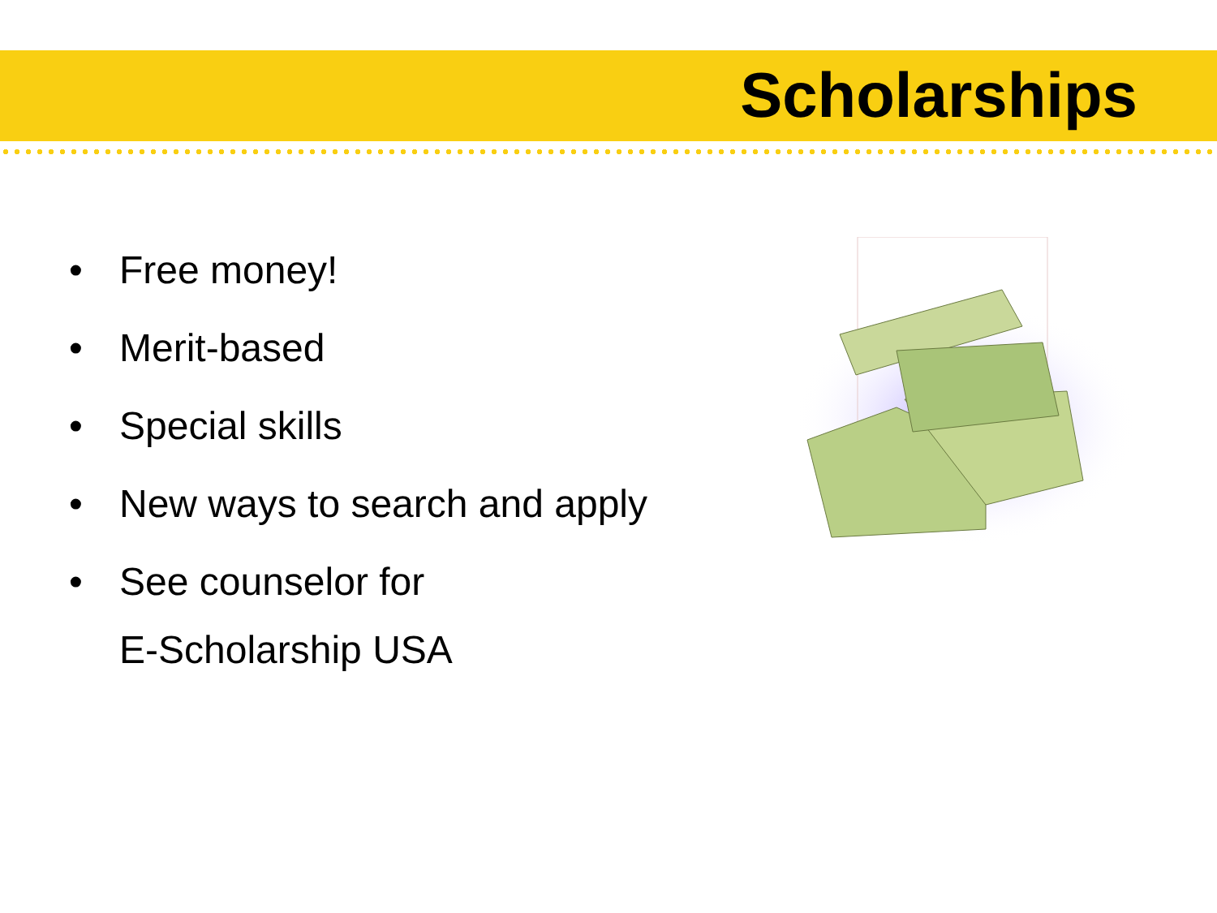Scholarships
• Free money!
• Merit-based
• Special skills
• New ways to search and apply
• See counselor for
E-Scholarship USA